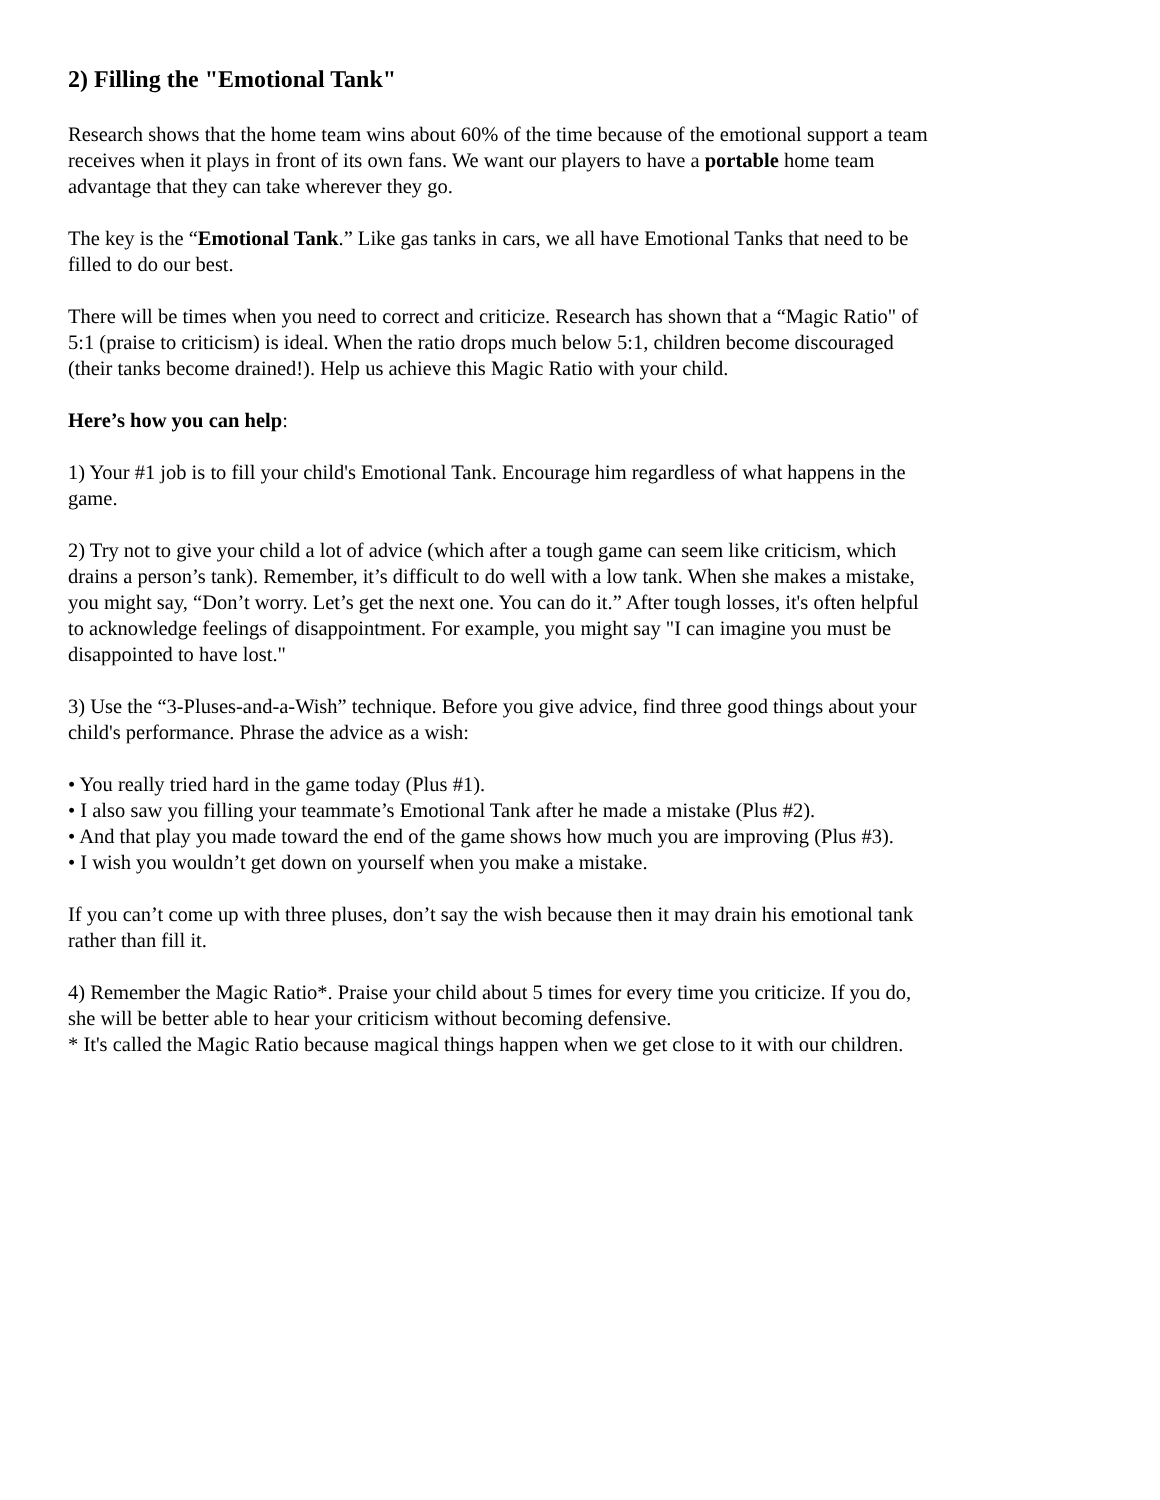2) Filling the "Emotional Tank"
Research shows that the home team wins about 60% of the time because of the emotional support a team receives when it plays in front of its own fans. We want our players to have a portable home team advantage that they can take wherever they go.
The key is the “Emotional Tank.” Like gas tanks in cars, we all have Emotional Tanks that need to be filled to do our best.
There will be times when you need to correct and criticize. Research has shown that a “Magic Ratio" of 5:1 (praise to criticism) is ideal. When the ratio drops much below 5:1, children become discouraged (their tanks become drained!). Help us achieve this Magic Ratio with your child.
Here’s how you can help:
1) Your #1 job is to fill your child's Emotional Tank. Encourage him regardless of what happens in the game.
2) Try not to give your child a lot of advice (which after a tough game can seem like criticism, which drains a person’s tank). Remember, it’s difficult to do well with a low tank. When she makes a mistake, you might say, “Don’t worry. Let’s get the next one. You can do it.” After tough losses, it's often helpful to acknowledge feelings of disappointment. For example, you might say "I can imagine you must be disappointed to have lost."
3) Use the “3-Pluses-and-a-Wish” technique. Before you give advice, find three good things about your child's performance. Phrase the advice as a wish:
• You really tried hard in the game today (Plus #1).
• I also saw you filling your teammate’s Emotional Tank after he made a mistake (Plus #2).
• And that play you made toward the end of the game shows how much you are improving (Plus #3).
• I wish you wouldn’t get down on yourself when you make a mistake.
If you can’t come up with three pluses, don’t say the wish because then it may drain his emotional tank rather than fill it.
4) Remember the Magic Ratio*. Praise your child about 5 times for every time you criticize. If you do, she will be better able to hear your criticism without becoming defensive.
* It's called the Magic Ratio because magical things happen when we get close to it with our children.